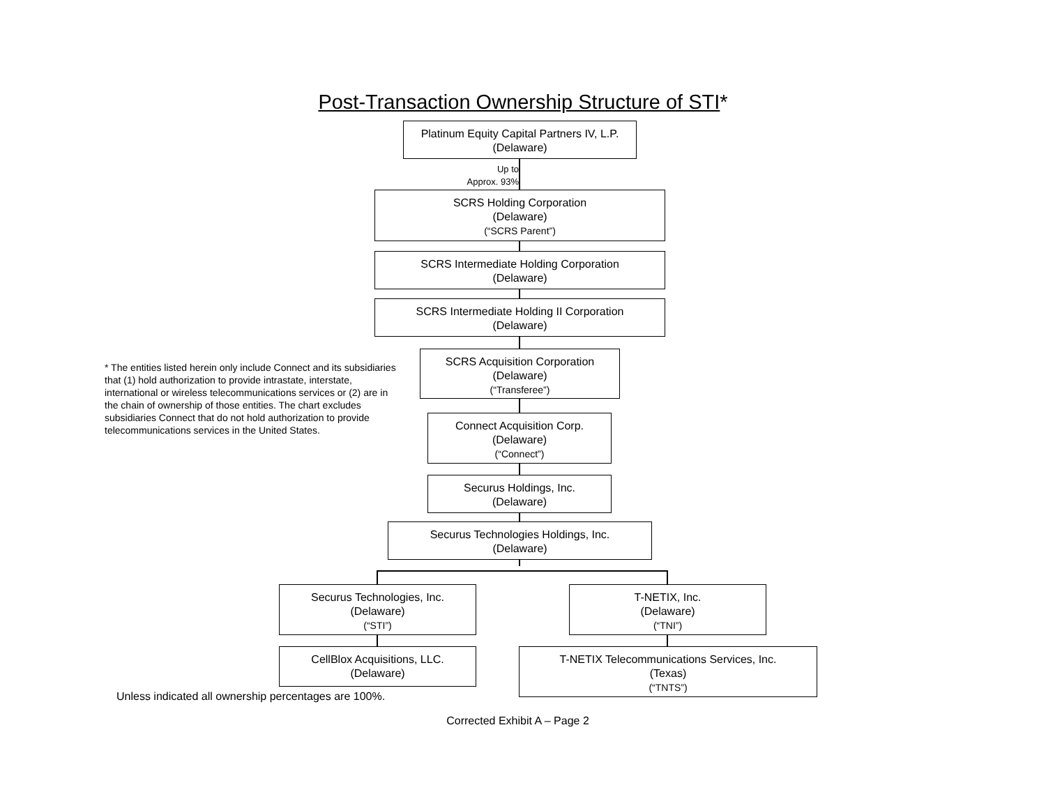Post-Transaction Ownership Structure of STI*
Platinum Equity Capital Partners IV, L.P.
(Delaware)
Up to
Approx. 93%
SCRS Holding Corporation
(Delaware)
(“SCRS Parent”)
SCRS Intermediate Holding Corporation
(Delaware)
SCRS Intermediate Holding II Corporation
(Delaware)
* The entities listed herein only include Connect and its subsidiaries that (1) hold authorization to provide intrastate, interstate, international or wireless telecommunications services or (2) are in the chain of ownership of those entities. The chart excludes subsidiaries Connect that do not hold authorization to provide telecommunications services in the United States.
SCRS Acquisition Corporation
(Delaware)
(“Transferee”)
Connect Acquisition Corp.
(Delaware)
(“Connect”)
Securus Holdings, Inc.
(Delaware)
Securus Technologies Holdings, Inc.
(Delaware)
Securus Technologies, Inc.
(Delaware)
(“STI”)
T-NETIX, Inc.
(Delaware)
(“TNI”)
CellBlox Acquisitions, LLC.
(Delaware)
T-NETIX Telecommunications Services, Inc.
(Texas)
(“TNTS”)
Unless indicated all ownership percentages are 100%.
Corrected Exhibit A – Page 2